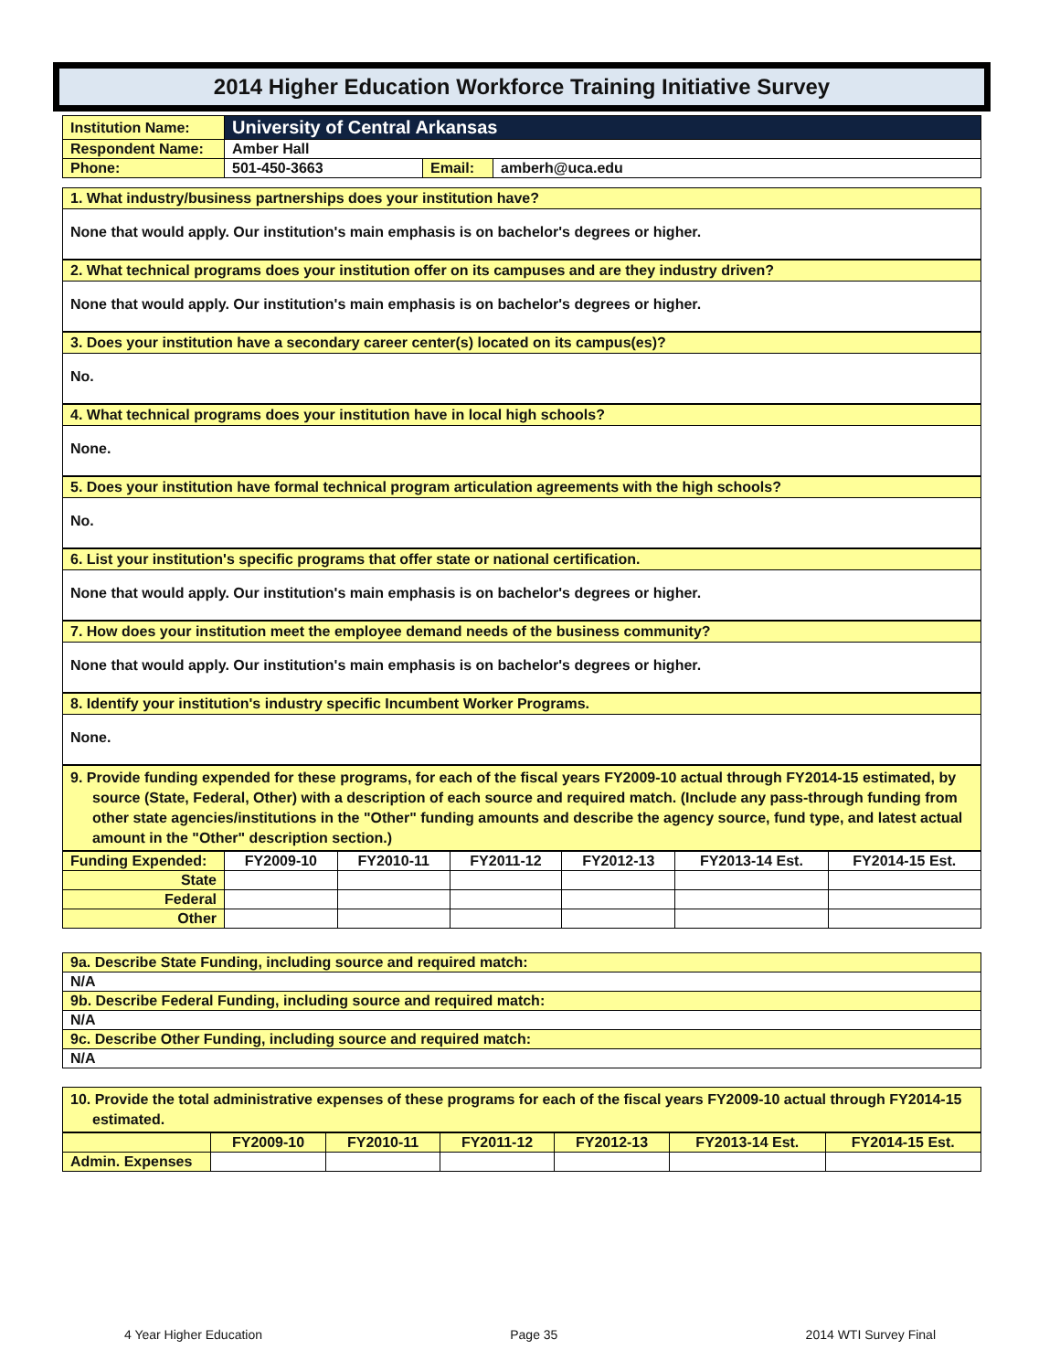2014 Higher Education Workforce Training Initiative Survey
| Institution Name: | University of Central Arkansas | | |
| Respondent Name: | Amber Hall | | |
| Phone: | 501-450-3663 | Email: | amberh@uca.edu |
1. What industry/business partnerships does your institution have?
None that would apply. Our institution's main emphasis is on bachelor's degrees or higher.
2. What technical programs does your institution offer on its campuses and are they industry driven?
None that would apply. Our institution's main emphasis is on bachelor's degrees or higher.
3. Does your institution have a secondary career center(s) located on its campus(es)?
No.
4. What technical programs does your institution have in local high schools?
None.
5. Does your institution have formal technical program articulation agreements with the high schools?
No.
6. List your institution's specific programs that offer state or national certification.
None that would apply. Our institution's main emphasis is on bachelor's degrees or higher.
7. How does your institution meet the employee demand needs of the business community?
None that would apply. Our institution's main emphasis is on bachelor's degrees or higher.
8. Identify your institution's industry specific Incumbent Worker Programs.
None.
9. Provide funding expended for these programs, for each of the fiscal years FY2009-10 actual through FY2014-15 estimated, by source (State, Federal, Other) with a description of each source and required match. (Include any pass-through funding from other state agencies/institutions in the "Other" funding amounts and describe the agency source, fund type, and latest actual amount in the "Other" description section.)
| Funding Expended: | FY2009-10 | FY2010-11 | FY2011-12 | FY2012-13 | FY2013-14 Est. | FY2014-15 Est. |
| --- | --- | --- | --- | --- | --- | --- |
| State | | | | | | |
| Federal | | | | | | |
| Other | | | | | | |
| 9a. Describe State Funding, including source and required match: |
| N/A |
| 9b. Describe Federal Funding, including source and required match: |
| N/A |
| 9c. Describe Other Funding, including source and required match: |
| N/A |
10. Provide the total administrative expenses of these programs for each of the fiscal years FY2009-10 actual through FY2014-15 estimated.
| | FY2009-10 | FY2010-11 | FY2011-12 | FY2012-13 | FY2013-14 Est. | FY2014-15 Est. |
| --- | --- | --- | --- | --- | --- | --- |
| Admin. Expenses | | | | | | |
4 Year Higher Education Page 35 2014 WTI Survey Final